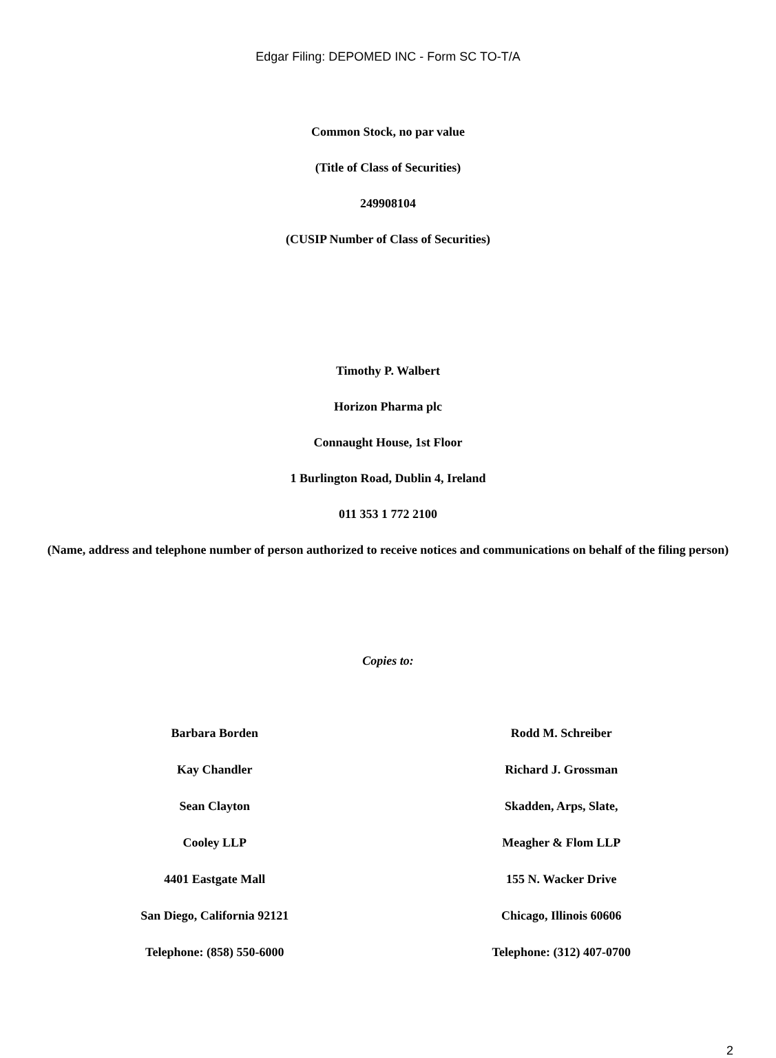Edgar Filing: DEPOMED INC - Form SC TO-T/A
Common Stock, no par value
(Title of Class of Securities)
249908104
(CUSIP Number of Class of Securities)
Timothy P. Walbert
Horizon Pharma plc
Connaught House, 1st Floor
1 Burlington Road, Dublin 4, Ireland
011 353 1 772 2100
(Name, address and telephone number of person authorized to receive notices and communications on behalf of the filing person)
Copies to:
Barbara Borden
Kay Chandler
Sean Clayton
Cooley LLP
4401 Eastgate Mall
San Diego, California 92121
Telephone: (858) 550-6000
Rodd M. Schreiber
Richard J. Grossman
Skadden, Arps, Slate,
Meagher & Flom LLP
155 N. Wacker Drive
Chicago, Illinois 60606
Telephone: (312) 407-0700
2